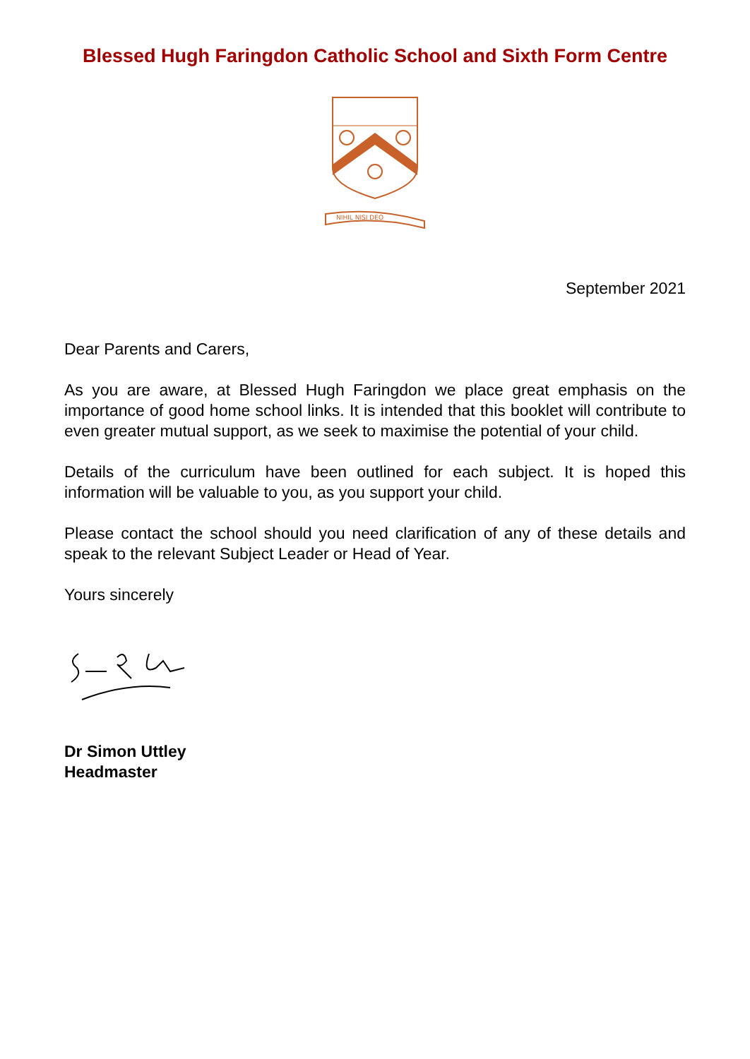Blessed Hugh Faringdon Catholic School and Sixth Form Centre
NIHIL NISI DEO
September 2021
Dear Parents and Carers,
As you are aware, at Blessed Hugh Faringdon we place great emphasis on the importance of good home school links. It is intended that this booklet will contribute to even greater mutual support, as we seek to maximise the potential of your child.
Details of the curriculum have been outlined for each subject. It is hoped this information will be valuable to you, as you support your child.
Please contact the school should you need clarification of any of these details and speak to the relevant Subject Leader or Head of Year.
Yours sincerely
Dr Simon Uttley
Headmaster